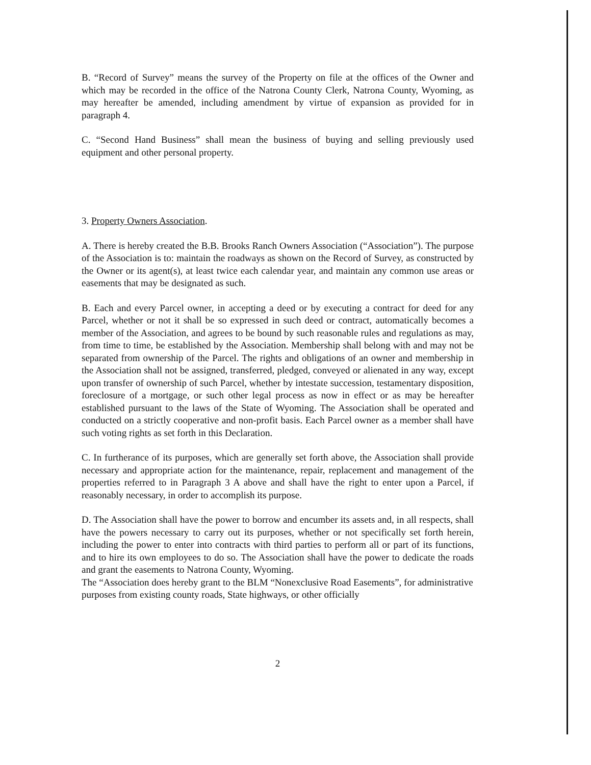B. “Record of Survey” means the survey of the Property on file at the offices of the Owner and which may be recorded in the office of the Natrona County Clerk, Natrona County, Wyoming, as may hereafter be amended, including amendment by virtue of expansion as provided for in paragraph 4.
C. “Second Hand Business” shall mean the business of buying and selling previously used equipment and other personal property.
3. Property Owners Association.
A. There is hereby created the B.B. Brooks Ranch Owners Association (“Association”). The purpose of the Association is to: maintain the roadways as shown on the Record of Survey, as constructed by the Owner or its agent(s), at least twice each calendar year, and maintain any common use areas or easements that may be designated as such.
B. Each and every Parcel owner, in accepting a deed or by executing a contract for deed for any Parcel, whether or not it shall be so expressed in such deed or contract, automatically becomes a member of the Association, and agrees to be bound by such reasonable rules and regulations as may, from time to time, be established by the Association. Membership shall belong with and may not be separated from ownership of the Parcel. The rights and obligations of an owner and membership in the Association shall not be assigned, transferred, pledged, conveyed or alienated in any way, except upon transfer of ownership of such Parcel, whether by intestate succession, testamentary disposition, foreclosure of a mortgage, or such other legal process as now in effect or as may be hereafter established pursuant to the laws of the State of Wyoming. The Association shall be operated and conducted on a strictly cooperative and non-profit basis. Each Parcel owner as a member shall have such voting rights as set forth in this Declaration.
C. In furtherance of its purposes, which are generally set forth above, the Association shall provide necessary and appropriate action for the maintenance, repair, replacement and management of the properties referred to in Paragraph 3 A above and shall have the right to enter upon a Parcel, if reasonably necessary, in order to accomplish its purpose.
D. The Association shall have the power to borrow and encumber its assets and, in all respects, shall have the powers necessary to carry out its purposes, whether or not specifically set forth herein, including the power to enter into contracts with third parties to perform all or part of its functions, and to hire its own employees to do so. The Association shall have the power to dedicate the roads and grant the easements to Natrona County, Wyoming.
The “Association does hereby grant to the BLM “Nonexclusive Road Easements”, for administrative purposes from existing county roads, State highways, or other officially
2